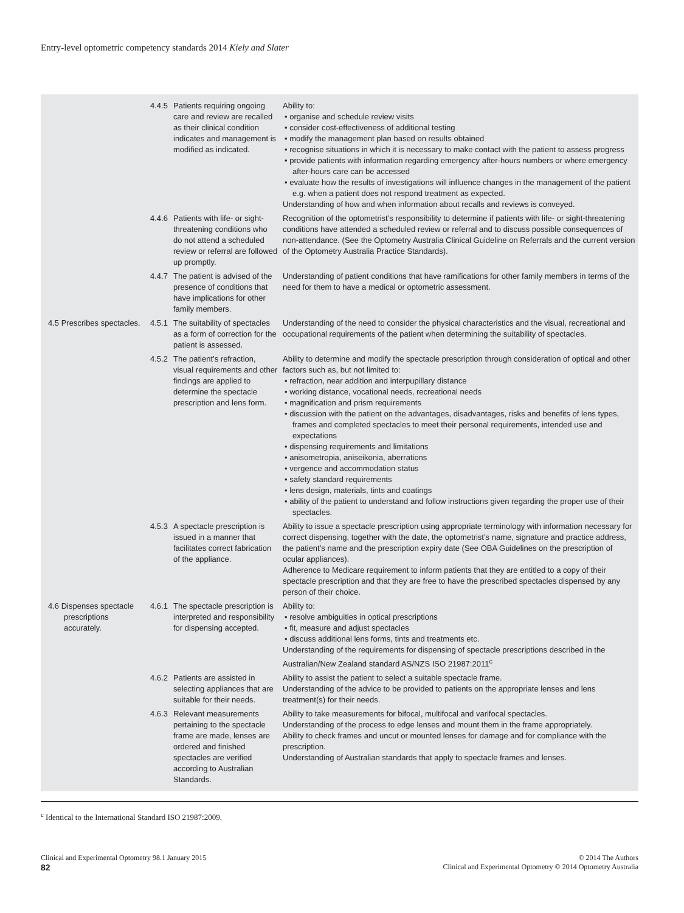Entry-level optometric competency standards 2014 Kiely and Slater
| | 4.4.5 Patients requiring ongoing care and review are recalled as their clinical condition indicates and management is modified as indicated. | Ability to: • organise and schedule review visits • consider cost-effectiveness of additional testing • modify the management plan based on results obtained • recognise situations in which it is necessary to make contact with the patient to assess progress • provide patients with information regarding emergency after-hours numbers or where emergency after-hours care can be accessed • evaluate how the results of investigations will influence changes in the management of the patient e.g. when a patient does not respond treatment as expected. Understanding of how and when information about recalls and reviews is conveyed. |
| | 4.4.6 Patients with life- or sight-threatening conditions who do not attend a scheduled review or referral are followed up promptly. | Recognition of the optometrist’s responsibility to determine if patients with life- or sight-threatening conditions have attended a scheduled review or referral and to discuss possible consequences of non-attendance. (See the Optometry Australia Clinical Guideline on Referrals and the current version of the Optometry Australia Practice Standards). |
| | 4.4.7 The patient is advised of the presence of conditions that have implications for other family members. | Understanding of patient conditions that have ramifications for other family members in terms of the need for them to have a medical or optometric assessment. |
| 4.5 Prescribes spectacles. | 4.5.1 The suitability of spectacles as a form of correction for the patient is assessed. | Understanding of the need to consider the physical characteristics and the visual, recreational and occupational requirements of the patient when determining the suitability of spectacles. |
| | 4.5.2 The patient’s refraction, visual requirements and other findings are applied to determine the spectacle prescription and lens form. | Ability to determine and modify the spectacle prescription through consideration of optical and other factors such as, but not limited to: • refraction, near addition and interpupillary distance • working distance, vocational needs, recreational needs • magnification and prism requirements • discussion with the patient on the advantages, disadvantages, risks and benefits of lens types, frames and completed spectacles to meet their personal requirements, intended use and expectations • dispensing requirements and limitations • anisometropia, aniseikonia, aberrations • vergence and accommodation status • safety standard requirements • lens design, materials, tints and coatings • ability of the patient to understand and follow instructions given regarding the proper use of their spectacles. |
| | 4.5.3 A spectacle prescription is issued in a manner that facilitates correct fabrication of the appliance. | Ability to issue a spectacle prescription using appropriate terminology with information necessary for correct dispensing, together with the date, the optometrist’s name, signature and practice address, the patient’s name and the prescription expiry date (See OBA Guidelines on the prescription of ocular appliances). Adherence to Medicare requirement to inform patients that they are entitled to a copy of their spectacle prescription and that they are free to have the prescribed spectacles dispensed by any person of their choice. |
| 4.6 Dispenses spectacle prescriptions accurately. | 4.6.1 The spectacle prescription is interpreted and responsibility for dispensing accepted. | Ability to: • resolve ambiguities in optical prescriptions • fit, measure and adjust spectacles • discuss additional lens forms, tints and treatments etc. Understanding of the requirements for dispensing of spectacle prescriptions described in the Australian/New Zealand standard AS/NZS ISO 21987:2011<sup>c</sup> |
| | 4.6.2 Patients are assisted in selecting appliances that are suitable for their needs. | Ability to assist the patient to select a suitable spectacle frame. Understanding of the advice to be provided to patients on the appropriate lenses and lens treatment(s) for their needs. |
| | 4.6.3 Relevant measurements pertaining to the spectacle frame are made, lenses are ordered and finished spectacles are verified according to Australian Standards. | Ability to take measurements for bifocal, multifocal and varifocal spectacles. Understanding of the process to edge lenses and mount them in the frame appropriately. Ability to check frames and uncut or mounted lenses for damage and for compliance with the prescription. Understanding of Australian standards that apply to spectacle frames and lenses. |
<sup>c</sup> Identical to the International Standard ISO 21987:2009.
Clinical and Experimental Optometry 98.1 January 2015
82
© 2014 The Authors
Clinical and Experimental Optometry © 2014 Optometry Australia